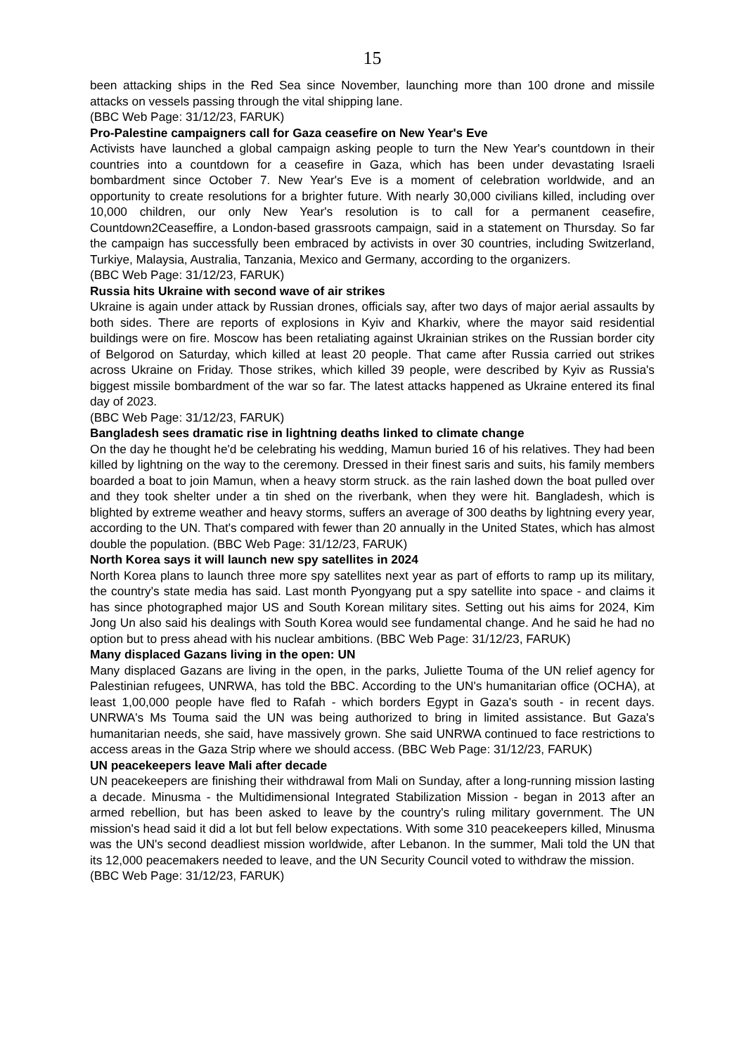15
been attacking ships in the Red Sea since November, launching more than 100 drone and missile attacks on vessels passing through the vital shipping lane.
(BBC Web Page: 31/12/23, FARUK)
Pro-Palestine campaigners call for Gaza ceasefire on New Year's Eve
Activists have launched a global campaign asking people to turn the New Year's countdown in their countries into a countdown for a ceasefire in Gaza, which has been under devastating Israeli bombardment since October 7. New Year's Eve is a moment of celebration worldwide, and an opportunity to create resolutions for a brighter future. With nearly 30,000 civilians killed, including over 10,000 children, our only New Year's resolution is to call for a permanent ceasefire, Countdown2Ceaseffire, a London-based grassroots campaign, said in a statement on Thursday. So far the campaign has successfully been embraced by activists in over 30 countries, including Switzerland, Turkiye, Malaysia, Australia, Tanzania, Mexico and Germany, according to the organizers.
(BBC Web Page: 31/12/23, FARUK)
Russia hits Ukraine with second wave of air strikes
Ukraine is again under attack by Russian drones, officials say, after two days of major aerial assaults by both sides. There are reports of explosions in Kyiv and Kharkiv, where the mayor said residential buildings were on fire. Moscow has been retaliating against Ukrainian strikes on the Russian border city of Belgorod on Saturday, which killed at least 20 people. That came after Russia carried out strikes across Ukraine on Friday. Those strikes, which killed 39 people, were described by Kyiv as Russia's biggest missile bombardment of the war so far. The latest attacks happened as Ukraine entered its final day of 2023.
(BBC Web Page: 31/12/23, FARUK)
Bangladesh sees dramatic rise in lightning deaths linked to climate change
On the day he thought he'd be celebrating his wedding, Mamun buried 16 of his relatives. They had been killed by lightning on the way to the ceremony. Dressed in their finest saris and suits, his family members boarded a boat to join Mamun, when a heavy storm struck. as the rain lashed down the boat pulled over and they took shelter under a tin shed on the riverbank, when they were hit. Bangladesh, which is blighted by extreme weather and heavy storms, suffers an average of 300 deaths by lightning every year, according to the UN. That's compared with fewer than 20 annually in the United States, which has almost double the population. (BBC Web Page: 31/12/23, FARUK)
North Korea says it will launch new spy satellites in 2024
North Korea plans to launch three more spy satellites next year as part of efforts to ramp up its military, the country's state media has said. Last month Pyongyang put a spy satellite into space - and claims it has since photographed major US and South Korean military sites. Setting out his aims for 2024, Kim Jong Un also said his dealings with South Korea would see fundamental change. And he said he had no option but to press ahead with his nuclear ambitions. (BBC Web Page: 31/12/23, FARUK)
Many displaced Gazans living in the open: UN
Many displaced Gazans are living in the open, in the parks, Juliette Touma of the UN relief agency for Palestinian refugees, UNRWA, has told the BBC. According to the UN's humanitarian office (OCHA), at least 1,00,000 people have fled to Rafah - which borders Egypt in Gaza's south - in recent days. UNRWA's Ms Touma said the UN was being authorized to bring in limited assistance. But Gaza's humanitarian needs, she said, have massively grown. She said UNRWA continued to face restrictions to access areas in the Gaza Strip where we should access. (BBC Web Page: 31/12/23, FARUK)
UN peacekeepers leave Mali after decade
UN peacekeepers are finishing their withdrawal from Mali on Sunday, after a long-running mission lasting a decade. Minusma - the Multidimensional Integrated Stabilization Mission - began in 2013 after an armed rebellion, but has been asked to leave by the country's ruling military government. The UN mission's head said it did a lot but fell below expectations. With some 310 peacekeepers killed, Minusma was the UN's second deadliest mission worldwide, after Lebanon. In the summer, Mali told the UN that its 12,000 peacemakers needed to leave, and the UN Security Council voted to withdraw the mission.
(BBC Web Page: 31/12/23, FARUK)